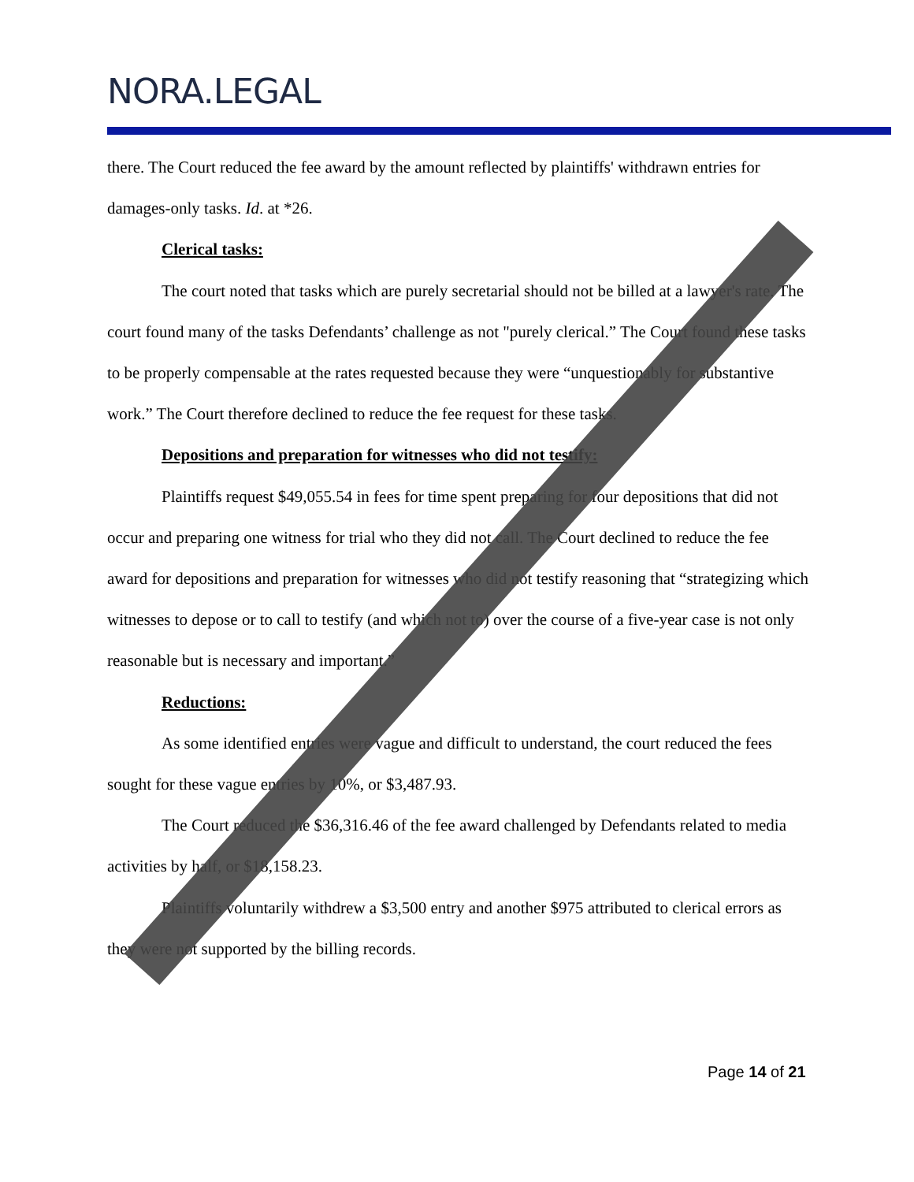NORA.LEGAL
there. The Court reduced the fee award by the amount reflected by plaintiffs' withdrawn entries for damages-only tasks. Id. at *26.
Clerical tasks:
The court noted that tasks which are purely secretarial should not be billed at a lawyer's rate. The court found many of the tasks Defendants’ challenge as not "purely clerical.” The Court found these tasks to be properly compensable at the rates requested because they were “unquestionably for substantive work.” The Court therefore declined to reduce the fee request for these tasks.
Depositions and preparation for witnesses who did not testify:
Plaintiffs request $49,055.54 in fees for time spent preparing for four depositions that did not occur and preparing one witness for trial who they did not call. The Court declined to reduce the fee award for depositions and preparation for witnesses who did not testify reasoning that “strategizing which witnesses to depose or to call to testify (and which not to) over the course of a five-year case is not only reasonable but is necessary and important.”
Reductions:
As some identified entries were vague and difficult to understand, the court reduced the fees sought for these vague entries by 10%, or $3,487.93.
The Court reduced the $36,316.46 of the fee award challenged by Defendants related to media activities by half, or $18,158.23.
Plaintiffs voluntarily withdrew a $3,500 entry and another $975 attributed to clerical errors as they were not supported by the billing records.
Page 14 of 21